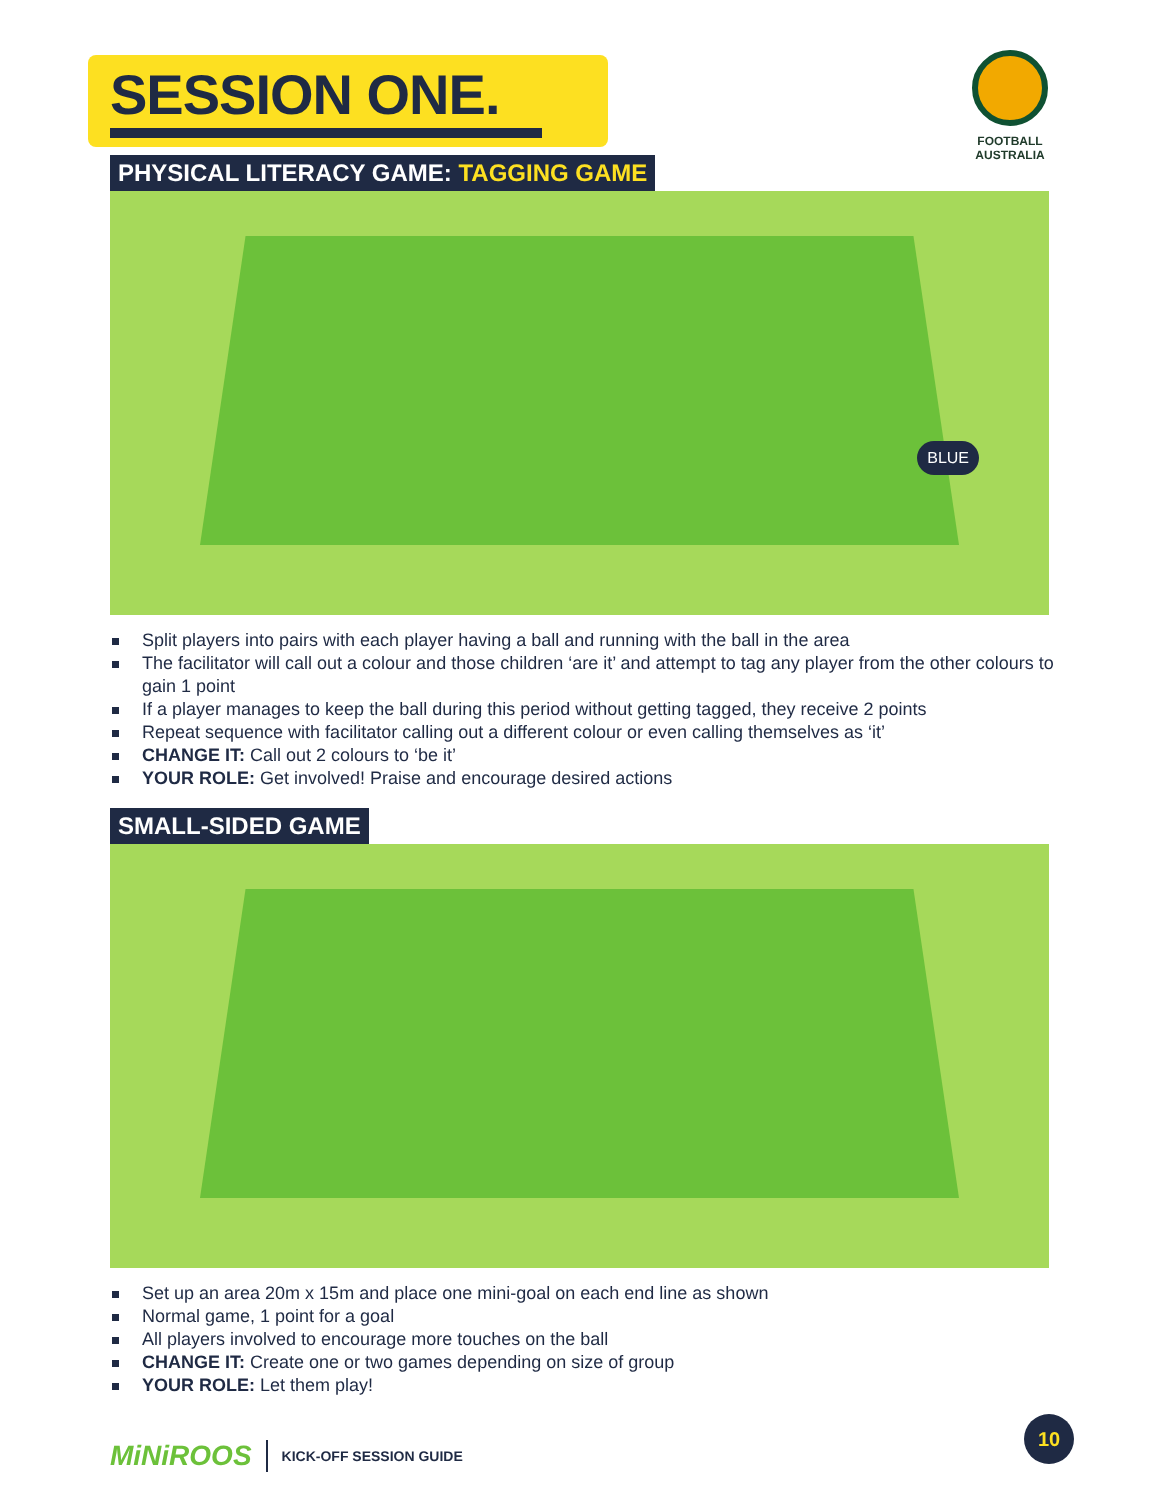SESSION ONE.
FOOTBALL
AUSTRALIA
PHYSICAL LITERACY GAME: TAGGING GAME
BLUE
Split players into pairs with each player having a ball and running with the ball in the area
The facilitator will call out a colour and those children ‘are it’ and attempt to tag any player from the other colours to gain 1 point
If a player manages to keep the ball during this period without getting tagged, they receive 2 points
Repeat sequence with facilitator calling out a different colour or even calling themselves as ‘it’
CHANGE IT: Call out 2 colours to ‘be it’
YOUR ROLE: Get involved! Praise and encourage desired actions
SMALL-SIDED GAME
Set up an area 20m x 15m and place one mini-goal on each end line as shown
Normal game, 1 point for a goal
All players involved to encourage more touches on the ball
CHANGE IT: Create one or two games depending on size of group
YOUR ROLE: Let them play!
MiNiROOS KICK-OFF SESSION GUIDE
10